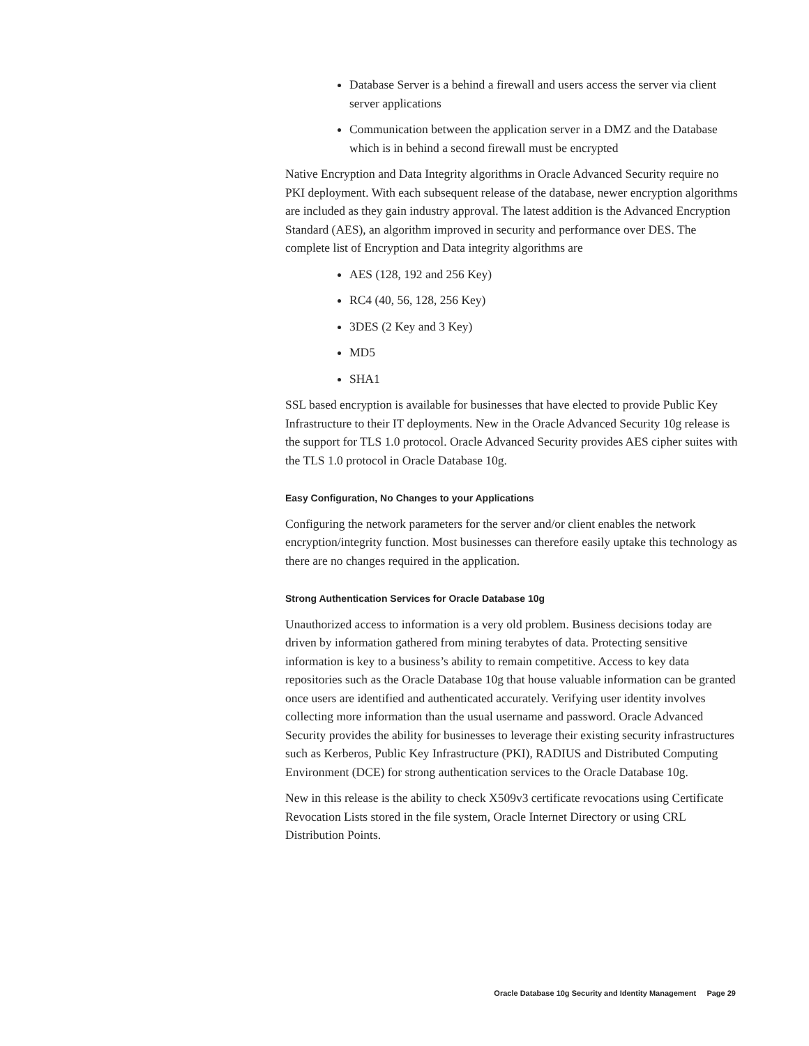Database Server is a behind a firewall and users access the server via client server applications
Communication between the application server in a DMZ and the Database which is in behind a second firewall must be encrypted
Native Encryption and Data Integrity algorithms in Oracle Advanced Security require no PKI deployment. With each subsequent release of the database, newer encryption algorithms are included as they gain industry approval. The latest addition is the Advanced Encryption Standard (AES), an algorithm improved in security and performance over DES. The complete list of Encryption and Data integrity algorithms are
AES (128, 192 and 256 Key)
RC4 (40, 56, 128, 256 Key)
3DES (2 Key and 3 Key)
MD5
SHA1
SSL based encryption is available for businesses that have elected to provide Public Key Infrastructure to their IT deployments. New in the Oracle Advanced Security 10g release is the support for TLS 1.0 protocol. Oracle Advanced Security provides AES cipher suites with the TLS 1.0 protocol in Oracle Database 10g.
Easy Configuration, No Changes to your Applications
Configuring the network parameters for the server and/or client enables the network encryption/integrity function. Most businesses can therefore easily uptake this technology as there are no changes required in the application.
Strong Authentication Services for Oracle Database 10g
Unauthorized access to information is a very old problem. Business decisions today are driven by information gathered from mining terabytes of data. Protecting sensitive information is key to a business’s ability to remain competitive. Access to key data repositories such as the Oracle Database 10g that house valuable information can be granted once users are identified and authenticated accurately. Verifying user identity involves collecting more information than the usual username and password. Oracle Advanced Security provides the ability for businesses to leverage their existing security infrastructures such as Kerberos, Public Key Infrastructure (PKI), RADIUS and Distributed Computing Environment (DCE) for strong authentication services to the Oracle Database 10g.
New in this release is the ability to check X509v3 certificate revocations using Certificate Revocation Lists stored in the file system, Oracle Internet Directory or using CRL Distribution Points.
Oracle Database 10g Security and Identity Management Page 29